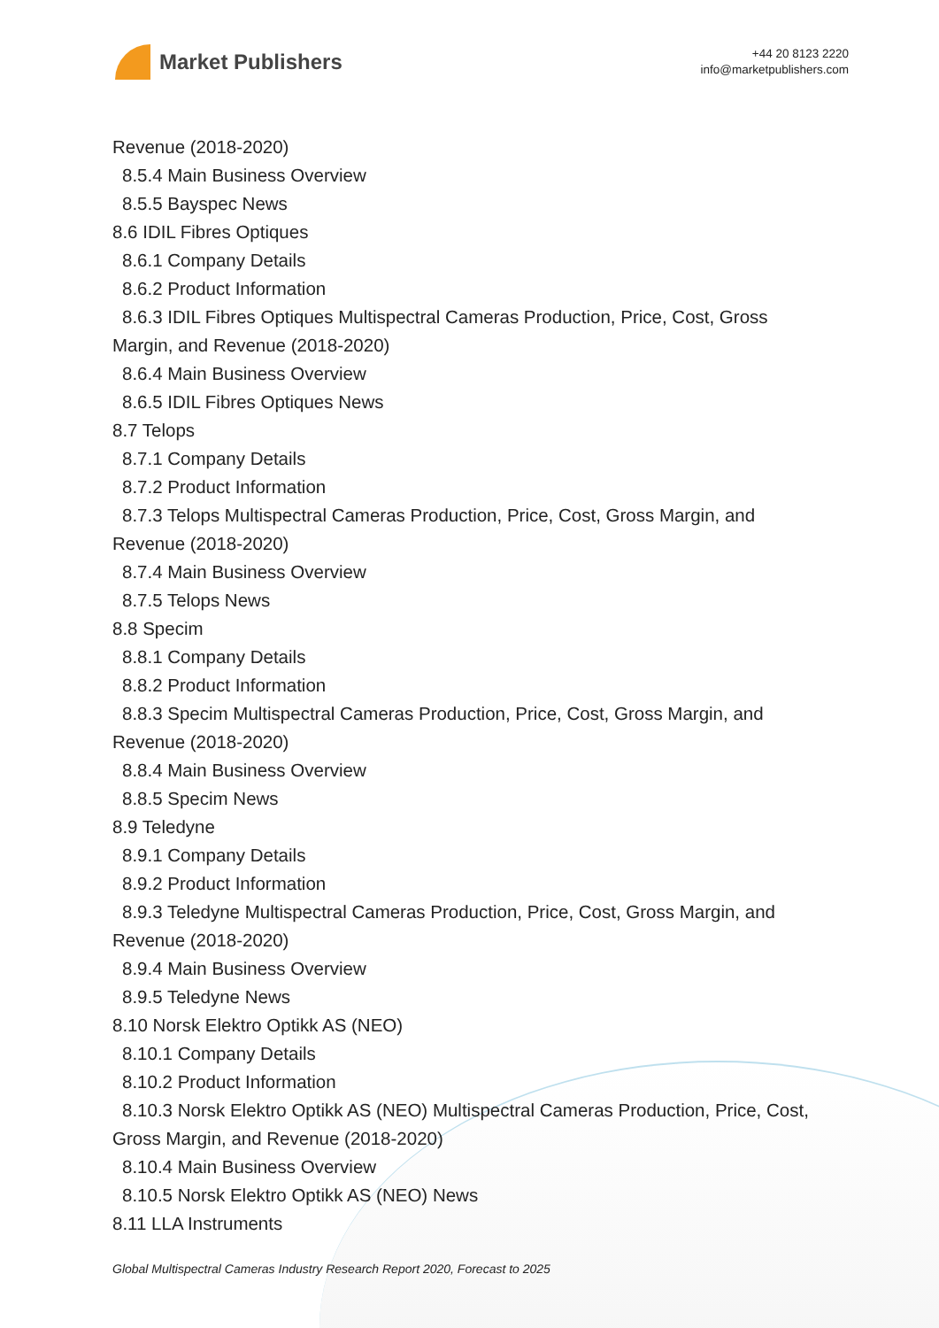Market Publishers
+44 20 8123 2220
info@marketpublishers.com
Revenue (2018-2020)
8.5.4 Main Business Overview
8.5.5 Bayspec News
8.6 IDIL Fibres Optiques
8.6.1 Company Details
8.6.2 Product Information
8.6.3 IDIL Fibres Optiques Multispectral Cameras Production, Price, Cost, Gross
Margin, and Revenue (2018-2020)
8.6.4 Main Business Overview
8.6.5 IDIL Fibres Optiques News
8.7 Telops
8.7.1 Company Details
8.7.2 Product Information
8.7.3 Telops Multispectral Cameras Production, Price, Cost, Gross Margin, and
Revenue (2018-2020)
8.7.4 Main Business Overview
8.7.5 Telops News
8.8 Specim
8.8.1 Company Details
8.8.2 Product Information
8.8.3 Specim Multispectral Cameras Production, Price, Cost, Gross Margin, and
Revenue (2018-2020)
8.8.4 Main Business Overview
8.8.5 Specim News
8.9 Teledyne
8.9.1 Company Details
8.9.2 Product Information
8.9.3 Teledyne Multispectral Cameras Production, Price, Cost, Gross Margin, and
Revenue (2018-2020)
8.9.4 Main Business Overview
8.9.5 Teledyne News
8.10 Norsk Elektro Optikk AS (NEO)
8.10.1 Company Details
8.10.2 Product Information
8.10.3 Norsk Elektro Optikk AS (NEO) Multispectral Cameras Production, Price, Cost,
Gross Margin, and Revenue (2018-2020)
8.10.4 Main Business Overview
8.10.5 Norsk Elektro Optikk AS (NEO) News
8.11 LLA Instruments
Global Multispectral Cameras Industry Research Report 2020, Forecast to 2025